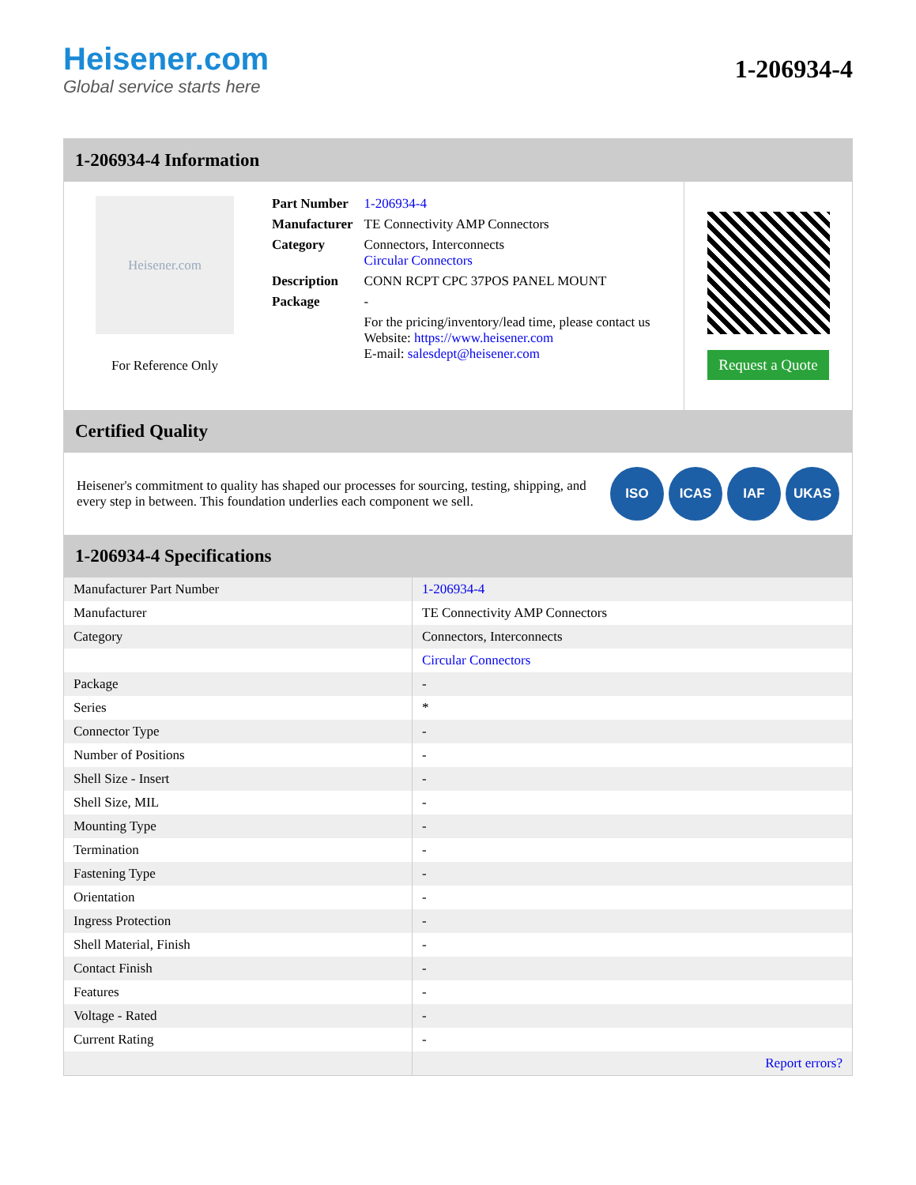Heisener.com
Global service starts here
1-206934-4
1-206934-4 Information
Heisener.com
For Reference Only
| Part Number | 1-206934-4 |
| Manufacturer | TE Connectivity AMP Connectors |
| Category | Connectors, Interconnects Circular Connectors |
| Description | CONN RCPT CPC 37POS PANEL MOUNT |
| Package | - |
| | For the pricing/inventory/lead time, please contact us Website: https://www.heisener.com E-mail: salesdept@heisener.com |
Request a Quote
Certified Quality
Heisener's commitment to quality has shaped our processes for sourcing, testing, shipping, and every step in between. This foundation underlies each component we sell.
ISO ICAS IAF UKAS
1-206934-4 Specifications
| Manufacturer Part Number | 1-206934-4 |
| Manufacturer | TE Connectivity AMP Connectors |
| Category | Connectors, Interconnects |
| | Circular Connectors |
| Package | - |
| Series | * |
| Connector Type | - |
| Number of Positions | - |
| Shell Size - Insert | - |
| Shell Size, MIL | - |
| Mounting Type | - |
| Termination | - |
| Fastening Type | - |
| Orientation | - |
| Ingress Protection | - |
| Shell Material, Finish | - |
| Contact Finish | - |
| Features | - |
| Voltage - Rated | - |
| Current Rating | - |
| | Report errors? |